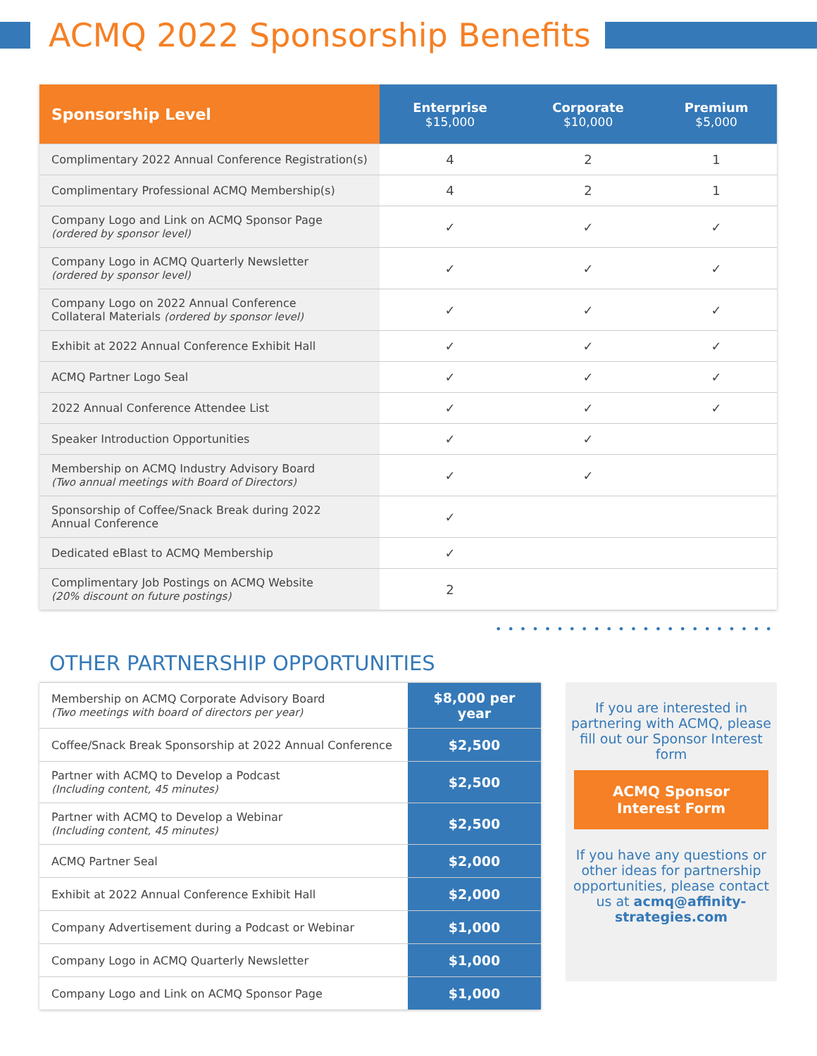ACMQ 2022 Sponsorship Benefits
| Sponsorship Level | Enterprise $15,000 | Corporate $10,000 | Premium $5,000 |
| --- | --- | --- | --- |
| Complimentary 2022 Annual Conference Registration(s) | 4 | 2 | 1 |
| Complimentary Professional ACMQ Membership(s) | 4 | 2 | 1 |
| Company Logo and Link on ACMQ Sponsor Page (ordered by sponsor level) | ✓ | ✓ | ✓ |
| Company Logo in ACMQ Quarterly Newsletter (ordered by sponsor level) | ✓ | ✓ | ✓ |
| Company Logo on 2022 Annual Conference Collateral Materials (ordered by sponsor level) | ✓ | ✓ | ✓ |
| Exhibit at 2022 Annual Conference Exhibit Hall | ✓ | ✓ | ✓ |
| ACMQ Partner Logo Seal | ✓ | ✓ | ✓ |
| 2022 Annual Conference Attendee List | ✓ | ✓ | ✓ |
| Speaker Introduction Opportunities | ✓ | ✓ | |
| Membership on ACMQ Industry Advisory Board (Two annual meetings with Board of Directors) | ✓ | ✓ | |
| Sponsorship of Coffee/Snack Break during 2022 Annual Conference | ✓ | | |
| Dedicated eBlast to ACMQ Membership | ✓ | | |
| Complimentary Job Postings on ACMQ Website (20% discount on future postings) | 2 | | |
•••••••••••••••••••••••
OTHER PARTNERSHIP OPPORTUNITIES
| Membership on ACMQ Corporate Advisory Board (Two meetings with board of directors per year) | $8,000 per year |
| Coffee/Snack Break Sponsorship at 2022 Annual Conference | $2,500 |
| Partner with ACMQ to Develop a Podcast (Including content, 45 minutes) | $2,500 |
| Partner with ACMQ to Develop a Webinar (Including content, 45 minutes) | $2,500 |
| ACMQ Partner Seal | $2,000 |
| Exhibit at 2022 Annual Conference Exhibit Hall | $2,000 |
| Company Advertisement during a Podcast or Webinar | $1,000 |
| Company Logo in ACMQ Quarterly Newsletter | $1,000 |
| Company Logo and Link on ACMQ Sponsor Page | $1,000 |
If you are interested in partnering with ACMQ, please fill out our Sponsor Interest form
ACMQ Sponsor
Interest Form
If you have any questions or other ideas for partnership opportunities, please contact us at acmq@affinity-strategies.com